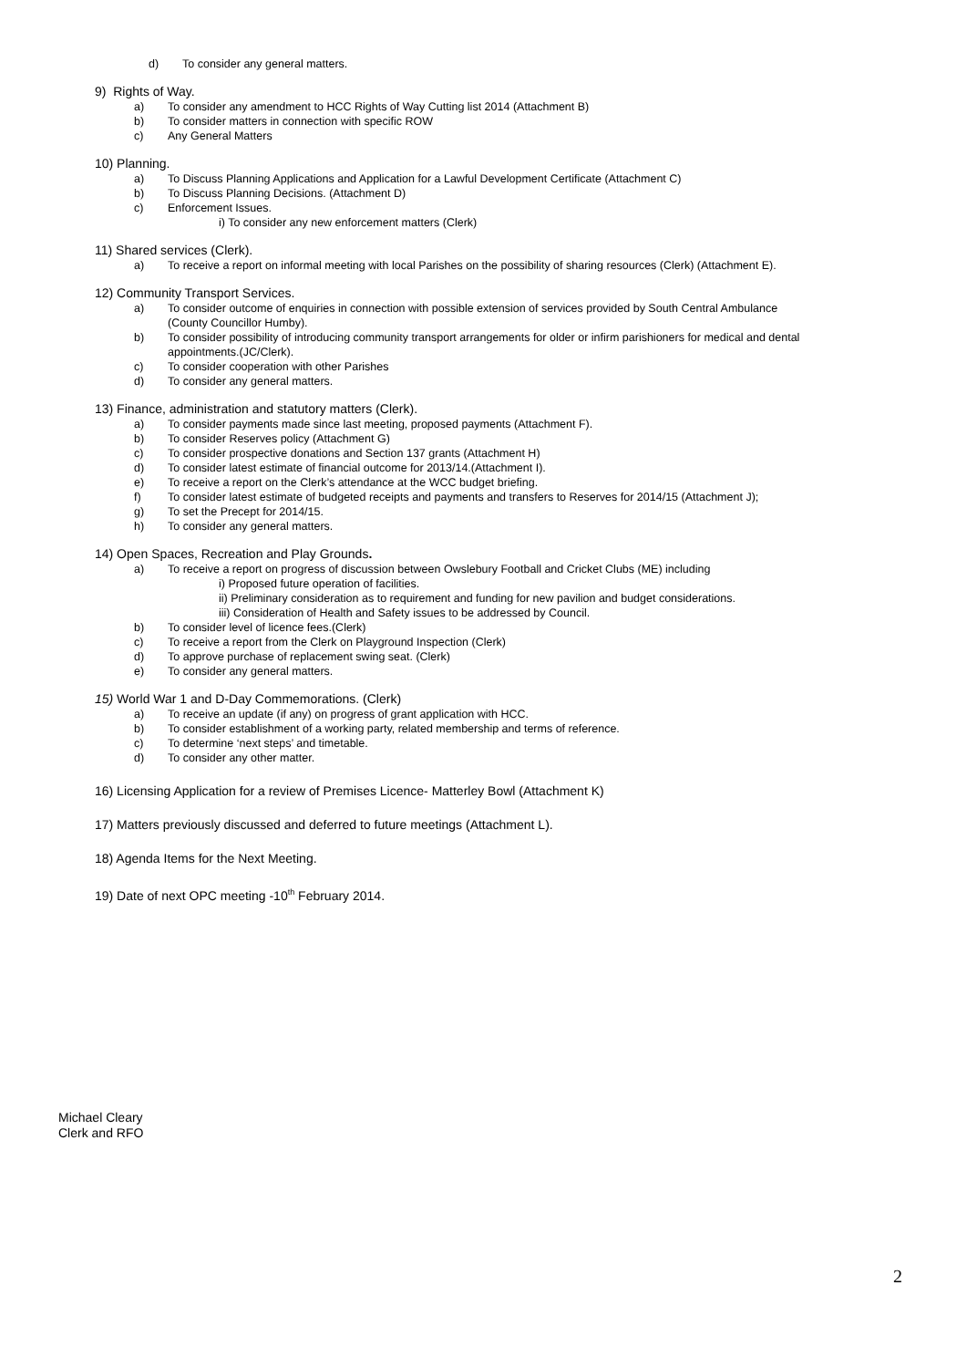d) To consider any general matters.
9) Rights of Way.
a) To consider any amendment to HCC Rights of Way Cutting list 2014 (Attachment B)
b) To consider matters in connection with specific ROW
c) Any General Matters
10) Planning.
a) To Discuss Planning Applications and Application for a Lawful Development Certificate (Attachment C)
b) To Discuss Planning Decisions. (Attachment D)
c) Enforcement Issues.
i) To consider any new enforcement matters (Clerk)
11) Shared services (Clerk).
a) To receive a report on informal meeting with local Parishes on the possibility of sharing resources (Clerk) (Attachment E).
12) Community Transport Services.
a) To consider outcome of enquiries in connection with possible extension of services provided by South Central Ambulance
(County Councillor Humby).
b) To consider possibility of introducing community transport arrangements for older or infirm parishioners for medical and dental
appointments.(JC/Clerk).
c) To consider cooperation with other Parishes
d) To consider any general matters.
13) Finance, administration and statutory matters (Clerk).
a) To consider payments made since last meeting, proposed payments (Attachment F).
b) To consider Reserves policy (Attachment G)
c) To consider prospective donations and Section 137 grants (Attachment H)
d) To consider latest estimate of financial outcome for 2013/14.(Attachment I).
e) To receive a report on the Clerk’s attendance at the WCC budget briefing.
f) To consider latest estimate of budgeted receipts and payments and transfers to Reserves for 2014/15 (Attachment J);
g) To set the Precept for 2014/15.
h) To consider any general matters.
14) Open Spaces, Recreation and Play Grounds.
a) To receive a report on progress of discussion between Owslebury Football and Cricket Clubs (ME) including
i) Proposed future operation of facilities.
ii) Preliminary consideration as to requirement and funding for new pavilion and budget considerations.
iii) Consideration of Health and Safety issues to be addressed by Council.
b) To consider level of licence fees.(Clerk)
c) To receive a report from the Clerk on Playground Inspection (Clerk)
d) To approve purchase of replacement swing seat. (Clerk)
e) To consider any general matters.
15) World War 1 and D-Day Commemorations. (Clerk)
a) To receive an update (if any) on progress of grant application with HCC.
b) To consider establishment of a working party, related membership and terms of reference.
c) To determine ‘next steps’ and timetable.
d) To consider any other matter.
16) Licensing Application for a review of Premises Licence- Matterley Bowl (Attachment K)
17) Matters previously discussed and deferred to future meetings (Attachment L).
18) Agenda Items for the Next Meeting.
19) Date of next OPC meeting -10<sup>th</sup> February 2014.
Michael Cleary
Clerk and RFO
2